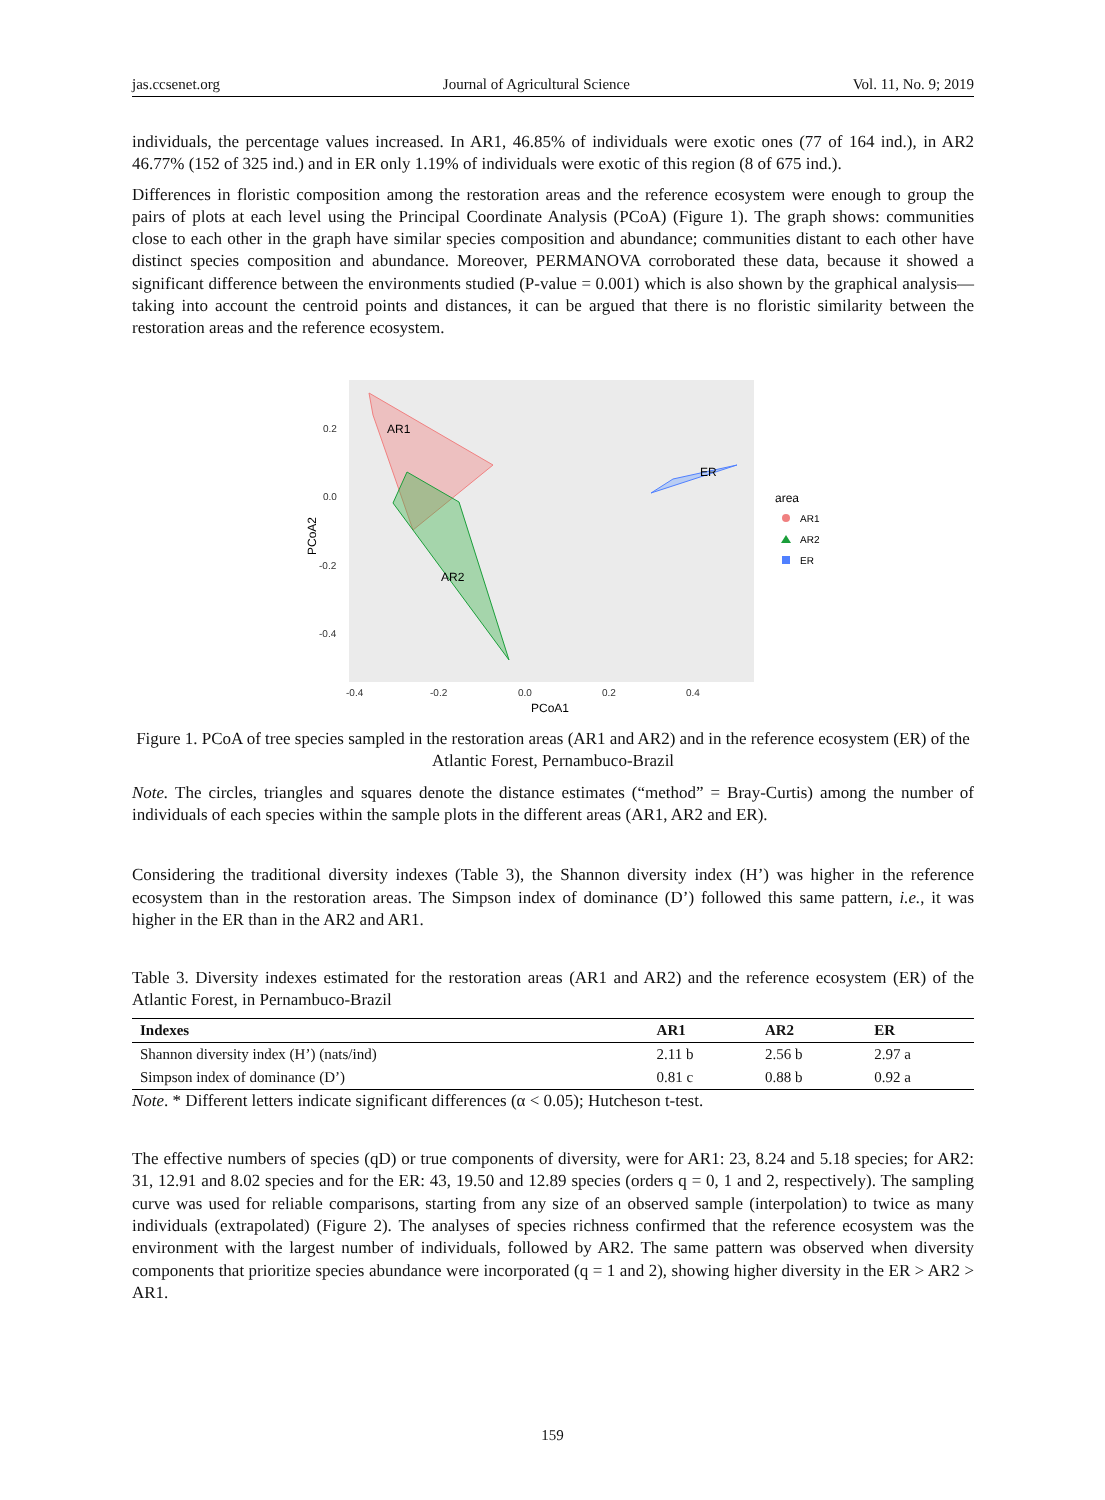jas.ccsenet.org Journal of Agricultural Science Vol. 11, No. 9; 2019
individuals, the percentage values increased. In AR1, 46.85% of individuals were exotic ones (77 of 164 ind.), in AR2 46.77% (152 of 325 ind.) and in ER only 1.19% of individuals were exotic of this region (8 of 675 ind.).
Differences in floristic composition among the restoration areas and the reference ecosystem were enough to group the pairs of plots at each level using the Principal Coordinate Analysis (PCoA) (Figure 1). The graph shows: communities close to each other in the graph have similar species composition and abundance; communities distant to each other have distinct species composition and abundance. Moreover, PERMANOVA corroborated these data, because it showed a significant difference between the environments studied (P-value = 0.001) which is also shown by the graphical analysis—taking into account the centroid points and distances, it can be argued that there is no floristic similarity between the restoration areas and the reference ecosystem.
AR1
AR2
ER
0.2
0.0
-0.2
-0.4
-0.4
-0.2
0.0
0.2
0.4
PCoA1
PCoA2
area
AR1
AR2
ER
Figure 1. PCoA of tree species sampled in the restoration areas (AR1 and AR2) and in the reference ecosystem (ER) of the Atlantic Forest, Pernambuco-Brazil
Note. The circles, triangles and squares denote the distance estimates (“method” = Bray-Curtis) among the number of individuals of each species within the sample plots in the different areas (AR1, AR2 and ER).
Considering the traditional diversity indexes (Table 3), the Shannon diversity index (H’) was higher in the reference ecosystem than in the restoration areas. The Simpson index of dominance (D’) followed this same pattern, i.e., it was higher in the ER than in the AR2 and AR1.
Table 3. Diversity indexes estimated for the restoration areas (AR1 and AR2) and the reference ecosystem (ER) of the Atlantic Forest, in Pernambuco-Brazil
| Indexes | AR1 | AR2 | ER |
| --- | --- | --- | --- |
| Shannon diversity index (H’) (nats/ind) | 2.11 b | 2.56 b | 2.97 a |
| Simpson index of dominance (D’) | 0.81 c | 0.88 b | 0.92 a |
Note. * Different letters indicate significant differences (α < 0.05); Hutcheson t-test.
The effective numbers of species (qD) or true components of diversity, were for AR1: 23, 8.24 and 5.18 species; for AR2: 31, 12.91 and 8.02 species and for the ER: 43, 19.50 and 12.89 species (orders q = 0, 1 and 2, respectively). The sampling curve was used for reliable comparisons, starting from any size of an observed sample (interpolation) to twice as many individuals (extrapolated) (Figure 2). The analyses of species richness confirmed that the reference ecosystem was the environment with the largest number of individuals, followed by AR2. The same pattern was observed when diversity components that prioritize species abundance were incorporated (q = 1 and 2), showing higher diversity in the ER > AR2 > AR1.
159